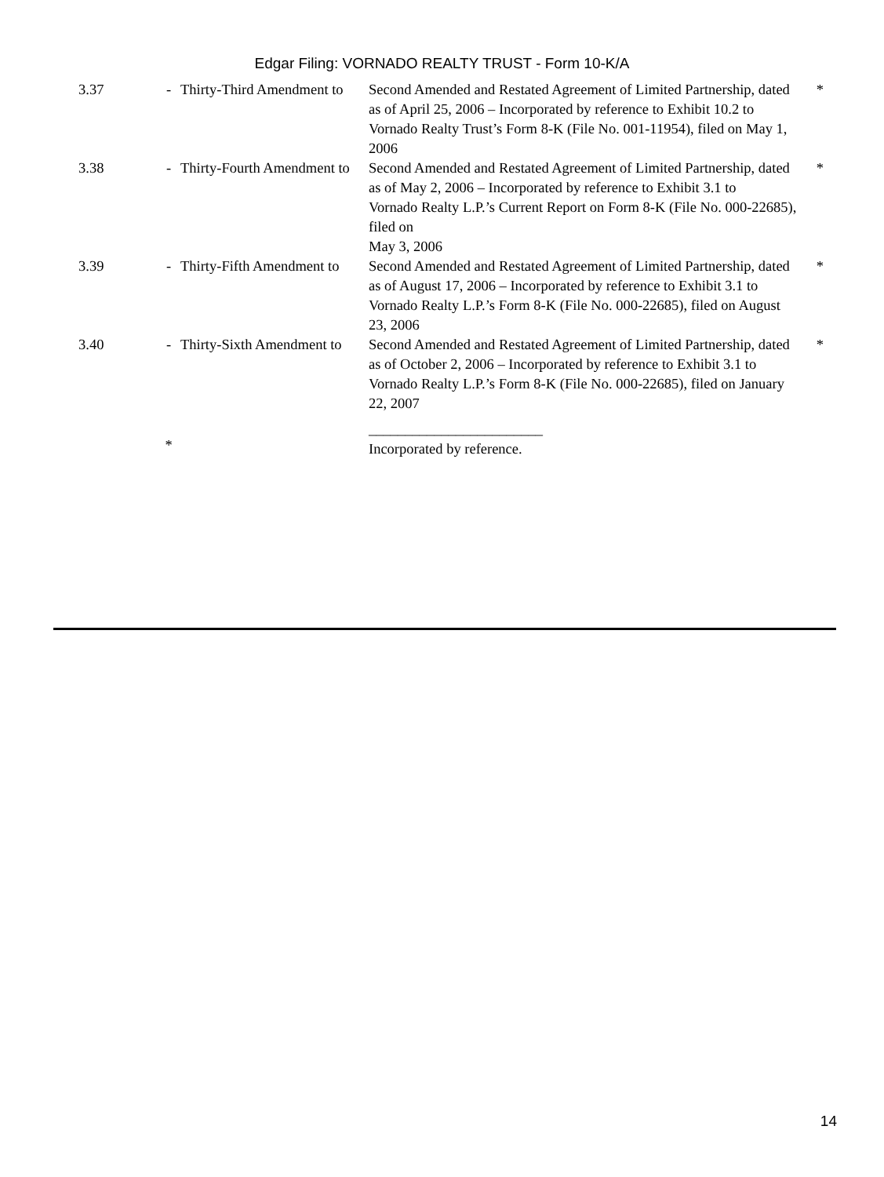Edgar Filing: VORNADO REALTY TRUST - Form 10-K/A
| 3.37 | - | Thirty-Third Amendment to | Second Amended and Restated Agreement of Limited Partnership, dated as of April 25, 2006 – Incorporated by reference to Exhibit 10.2 to Vornado Realty Trust’s Form 8-K (File No. 001-11954), filed on May 1, 2006 | * |
| 3.38 | - | Thirty-Fourth Amendment to | Second Amended and Restated Agreement of Limited Partnership, dated as of May 2, 2006 – Incorporated by reference to Exhibit 3.1 to Vornado Realty L.P.’s Current Report on Form 8-K (File No. 000-22685), filed on May 3, 2006 | * |
| 3.39 | - | Thirty-Fifth Amendment to | Second Amended and Restated Agreement of Limited Partnership, dated as of August 17, 2006 – Incorporated by reference to Exhibit 3.1 to Vornado Realty L.P.’s Form 8-K (File No. 000-22685), filed on August 23, 2006 | * |
| 3.40 | - | Thirty-Sixth Amendment to | Second Amended and Restated Agreement of Limited Partnership, dated as of October 2, 2006 – Incorporated by reference to Exhibit 3.1 to Vornado Realty L.P.’s Form 8-K (File No. 000-22685), filed on January 22, 2007 | * |
| | * | | ________________________ Incorporated by reference. | |
14